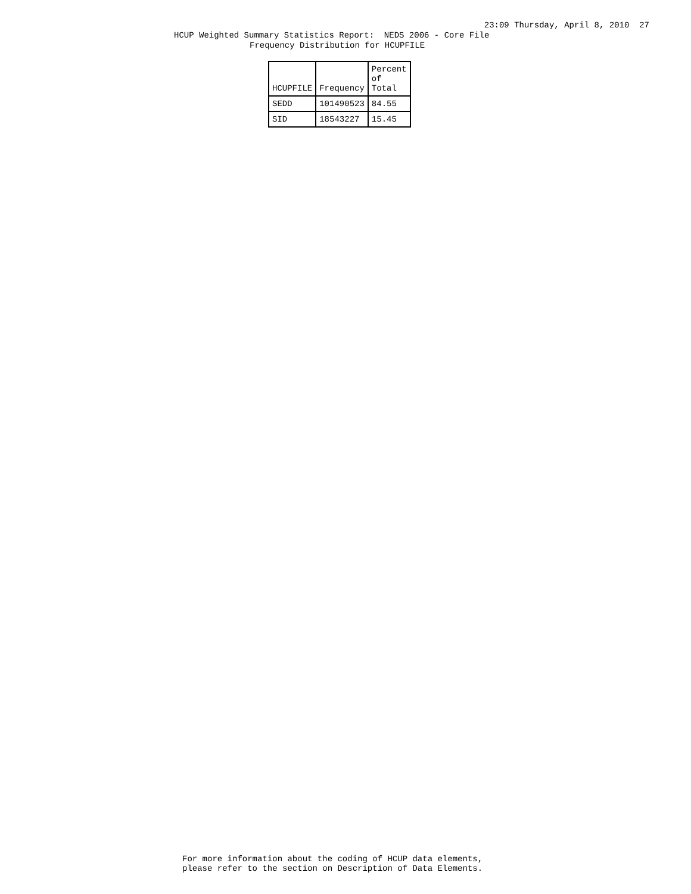23:09 Thursday, April 8, 2010 27
HCUP Weighted Summary Statistics Report: NEDS 2006 - Core File
Frequency Distribution for HCUPFILE
| HCUPFILE | Frequency | Percent of Total |
| --- | --- | --- |
| SEDD | 101490523 | 84.55 |
| SID | 18543227 | 15.45 |
For more information about the coding of HCUP data elements, please refer to the section on Description of Data Elements.